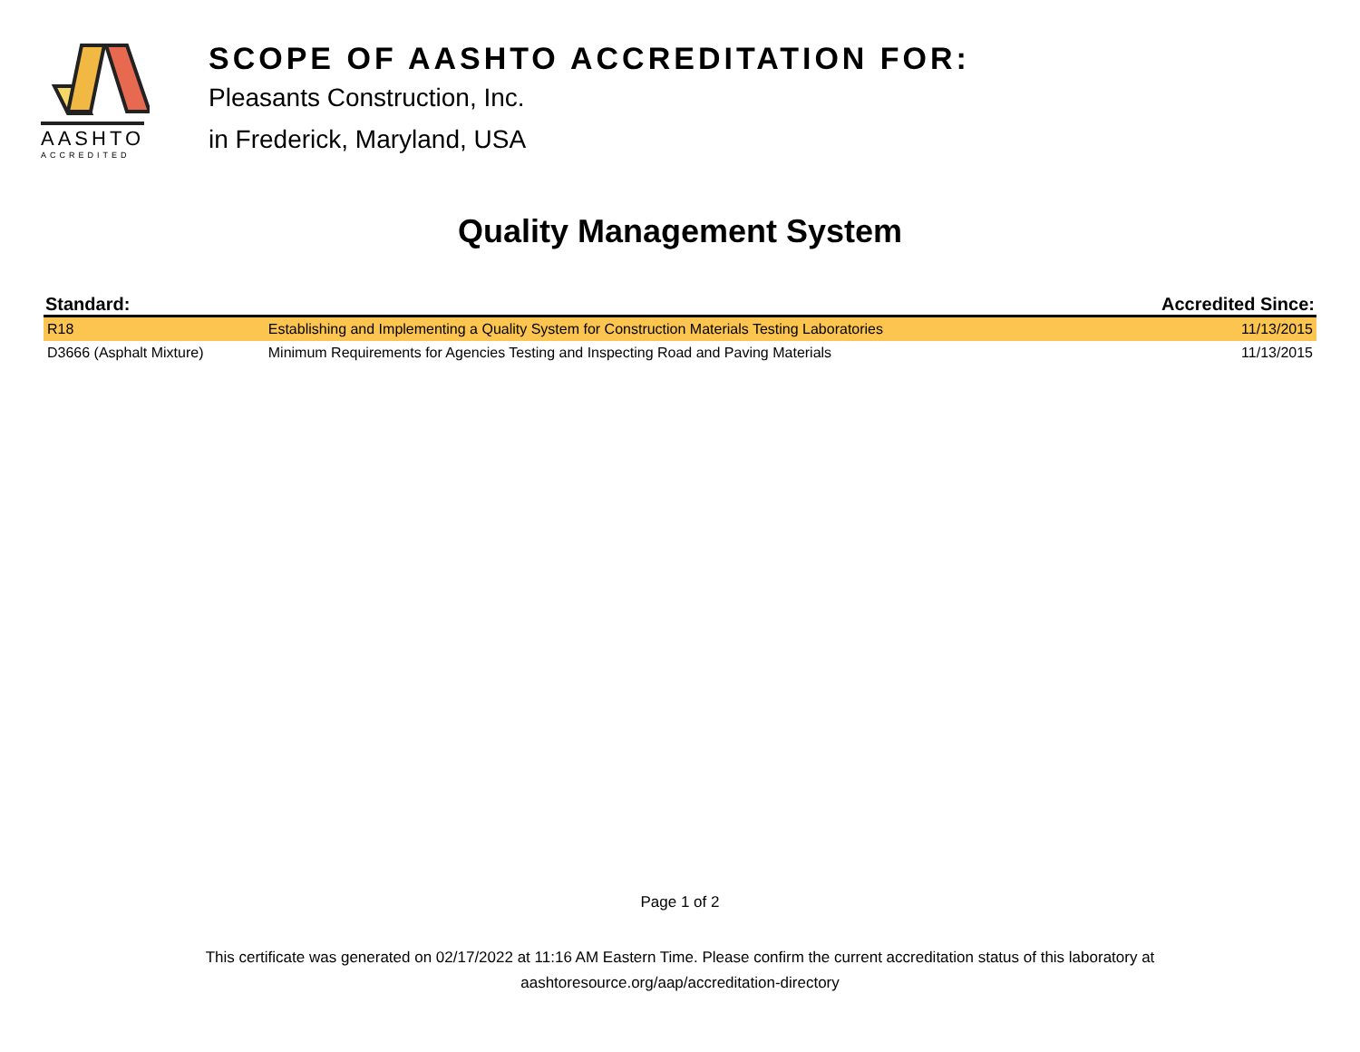AASHTO
ACCREDITED
SCOPE OF AASHTO ACCREDITATION FOR:
Pleasants Construction, Inc.
in Frederick, Maryland, USA
Quality Management System
| Standard: | | Accredited Since: |
| --- | --- | --- |
| R18 | Establishing and Implementing a Quality System for Construction Materials Testing Laboratories | 11/13/2015 |
| D3666 (Asphalt Mixture) | Minimum Requirements for Agencies Testing and Inspecting Road and Paving Materials | 11/13/2015 |
Page 1 of 2
This certificate was generated on 02/17/2022 at 11:16 AM Eastern Time. Please confirm the current accreditation status of this laboratory at
aashtoresource.org/aap/accreditation-directory